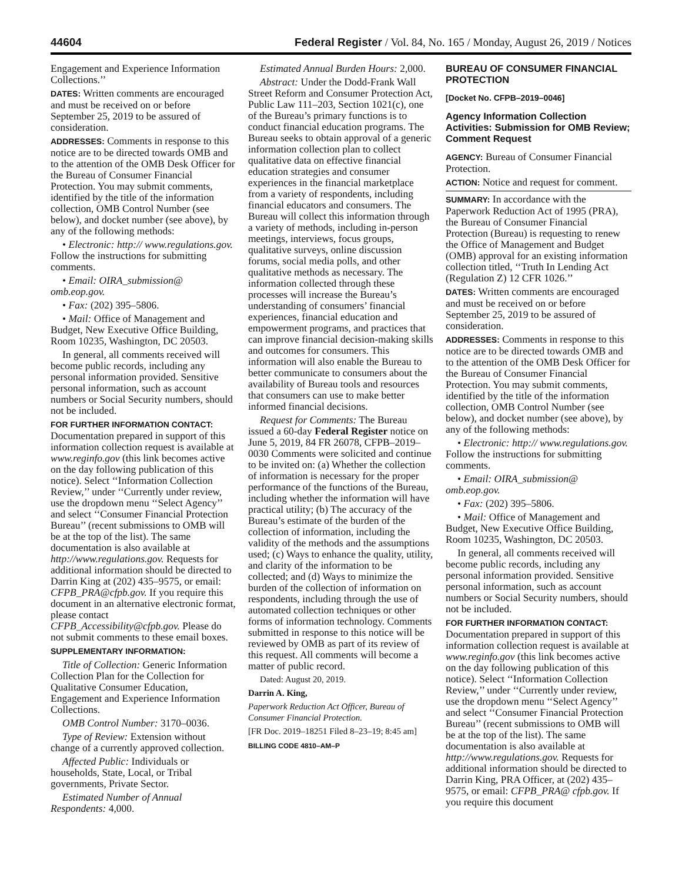44604 Federal Register / Vol. 84, No. 165 / Monday, August 26, 2019 / Notices
Engagement and Experience Information Collections.’’
DATES: Written comments are encouraged and must be received on or before September 25, 2019 to be assured of consideration.
ADDRESSES: Comments in response to this notice are to be directed towards OMB and to the attention of the OMB Desk Officer for the Bureau of Consumer Financial Protection. You may submit comments, identified by the title of the information collection, OMB Control Number (see below), and docket number (see above), by any of the following methods:
• Electronic: http:// www.regulations.gov. Follow the instructions for submitting comments.
• Email: OIRA_submission@ omb.eop.gov.
• Fax: (202) 395–5806.
• Mail: Office of Management and Budget, New Executive Office Building, Room 10235, Washington, DC 20503.
In general, all comments received will become public records, including any personal information provided. Sensitive personal information, such as account numbers or Social Security numbers, should not be included.
FOR FURTHER INFORMATION CONTACT: Documentation prepared in support of this information collection request is available at www.reginfo.gov (this link becomes active on the day following publication of this notice). Select ‘‘Information Collection Review,’’ under ‘‘Currently under review, use the dropdown menu ‘‘Select Agency’’ and select ‘‘Consumer Financial Protection Bureau’’ (recent submissions to OMB will be at the top of the list). The same documentation is also available at http://www.regulations.gov. Requests for additional information should be directed to Darrin King at (202) 435–9575, or email: CFPB_PRA@cfpb.gov. If you require this document in an alternative electronic format, please contact CFPB_Accessibility@cfpb.gov. Please do not submit comments to these email boxes.
SUPPLEMENTARY INFORMATION:
Title of Collection: Generic Information Collection Plan for the Collection for Qualitative Consumer Education, Engagement and Experience Information Collections.
OMB Control Number: 3170–0036.
Type of Review: Extension without change of a currently approved collection.
Affected Public: Individuals or households, State, Local, or Tribal governments, Private Sector.
Estimated Number of Annual Respondents: 4,000.
Estimated Annual Burden Hours: 2,000.
Abstract: Under the Dodd-Frank Wall Street Reform and Consumer Protection Act, Public Law 111–203, Section 1021(c), one of the Bureau’s primary functions is to conduct financial education programs. The Bureau seeks to obtain approval of a generic information collection plan to collect qualitative data on effective financial education strategies and consumer experiences in the financial marketplace from a variety of respondents, including financial educators and consumers. The Bureau will collect this information through a variety of methods, including in-person meetings, interviews, focus groups, qualitative surveys, online discussion forums, social media polls, and other qualitative methods as necessary. The information collected through these processes will increase the Bureau’s understanding of consumers’ financial experiences, financial education and empowerment programs, and practices that can improve financial decision-making skills and outcomes for consumers. This information will also enable the Bureau to better communicate to consumers about the availability of Bureau tools and resources that consumers can use to make better informed financial decisions.
Request for Comments: The Bureau issued a 60-day Federal Register notice on June 5, 2019, 84 FR 26078, CFPB–2019–0030 Comments were solicited and continue to be invited on: (a) Whether the collection of information is necessary for the proper performance of the functions of the Bureau, including whether the information will have practical utility; (b) The accuracy of the Bureau’s estimate of the burden of the collection of information, including the validity of the methods and the assumptions used; (c) Ways to enhance the quality, utility, and clarity of the information to be collected; and (d) Ways to minimize the burden of the collection of information on respondents, including through the use of automated collection techniques or other forms of information technology. Comments submitted in response to this notice will be reviewed by OMB as part of its review of this request. All comments will become a matter of public record.
Dated: August 20, 2019.
Darrin A. King,
Paperwork Reduction Act Officer, Bureau of Consumer Financial Protection.
[FR Doc. 2019–18251 Filed 8–23–19; 8:45 am]
BILLING CODE 4810–AM–P
BUREAU OF CONSUMER FINANCIAL PROTECTION
[Docket No. CFPB–2019–0046]
Agency Information Collection Activities: Submission for OMB Review; Comment Request
AGENCY: Bureau of Consumer Financial Protection.
ACTION: Notice and request for comment.
SUMMARY: In accordance with the Paperwork Reduction Act of 1995 (PRA), the Bureau of Consumer Financial Protection (Bureau) is requesting to renew the Office of Management and Budget (OMB) approval for an existing information collection titled, ‘‘Truth In Lending Act (Regulation Z) 12 CFR 1026.’’
DATES: Written comments are encouraged and must be received on or before September 25, 2019 to be assured of consideration.
ADDRESSES: Comments in response to this notice are to be directed towards OMB and to the attention of the OMB Desk Officer for the Bureau of Consumer Financial Protection. You may submit comments, identified by the title of the information collection, OMB Control Number (see below), and docket number (see above), by any of the following methods:
• Electronic: http:// www.regulations.gov. Follow the instructions for submitting comments.
• Email: OIRA_submission@ omb.eop.gov.
• Fax: (202) 395–5806.
• Mail: Office of Management and Budget, New Executive Office Building, Room 10235, Washington, DC 20503.
In general, all comments received will become public records, including any personal information provided. Sensitive personal information, such as account numbers or Social Security numbers, should not be included.
FOR FURTHER INFORMATION CONTACT: Documentation prepared in support of this information collection request is available at www.reginfo.gov (this link becomes active on the day following publication of this notice). Select ‘‘Information Collection Review,’’ under ‘‘Currently under review, use the dropdown menu ‘‘Select Agency’’ and select ‘‘Consumer Financial Protection Bureau’’ (recent submissions to OMB will be at the top of the list). The same documentation is also available at http://www.regulations.gov. Requests for additional information should be directed to Darrin King, PRA Officer, at (202) 435–9575, or email: CFPB_PRA@ cfpb.gov. If you require this document